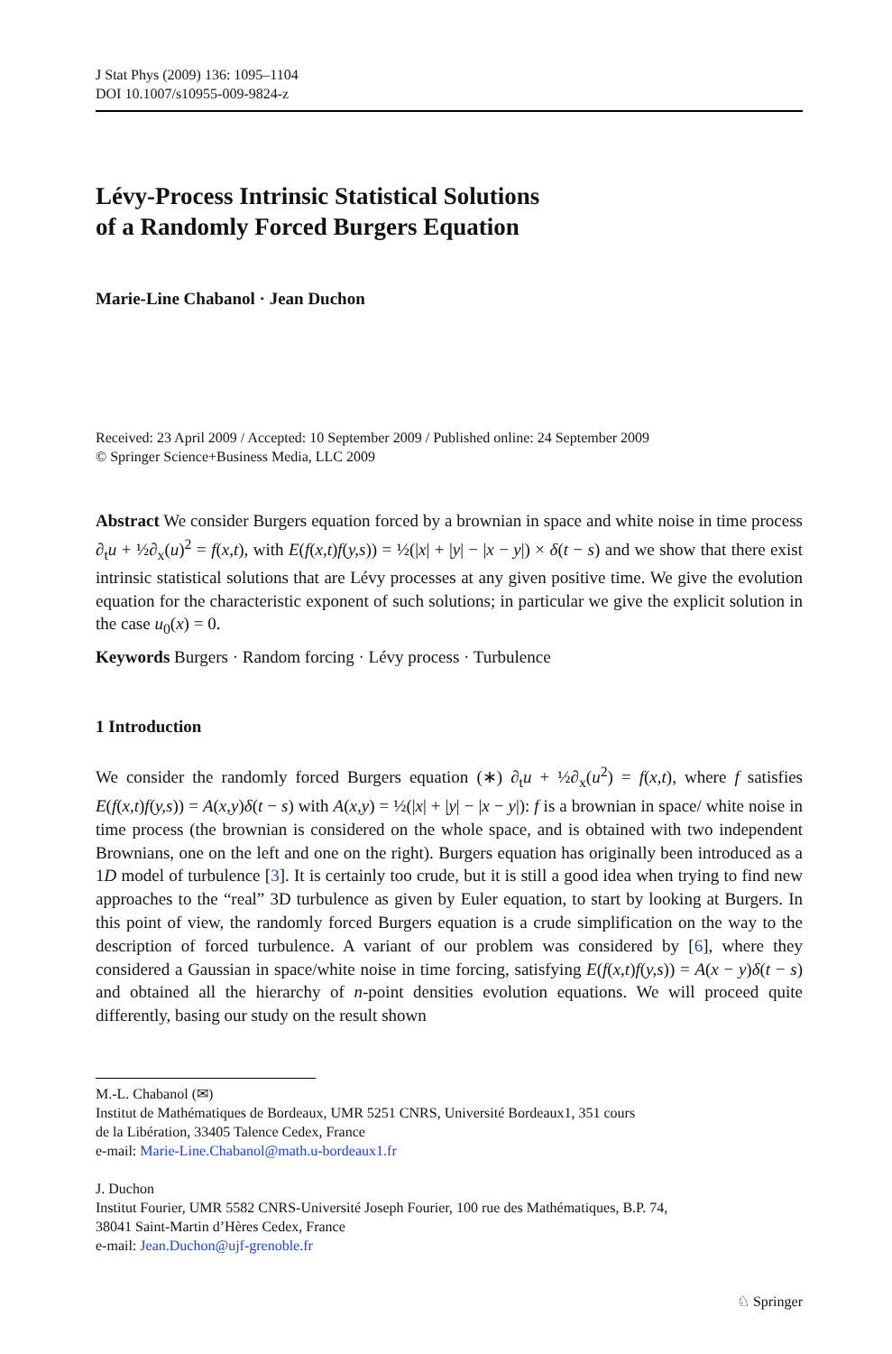J Stat Phys (2009) 136: 1095–1104
DOI 10.1007/s10955-009-9824-z
Lévy-Process Intrinsic Statistical Solutions
of a Randomly Forced Burgers Equation
Marie-Line Chabanol · Jean Duchon
Received: 23 April 2009 / Accepted: 10 September 2009 / Published online: 24 September 2009
© Springer Science+Business Media, LLC 2009
Abstract We consider Burgers equation forced by a brownian in space and white noise in time process ∂<sub>t</sub>u + ½∂<sub>x</sub>(u)<sup>2</sup> = f(x,t), with E(f(x,t)f(y,s)) = ½(|x| + |y| − |x − y|) × δ(t − s) and we show that there exist intrinsic statistical solutions that are Lévy processes at any given positive time. We give the evolution equation for the characteristic exponent of such solutions; in particular we give the explicit solution in the case u<sub>0</sub>(x) = 0.
Keywords Burgers · Random forcing · Lévy process · Turbulence
1 Introduction
We consider the randomly forced Burgers equation (∗) ∂<sub>t</sub>u + ½∂<sub>x</sub>(u<sup>2</sup>) = f(x,t), where f satisfies E(f(x,t)f(y,s)) = A(x,y)δ(t − s) with A(x,y) = ½(|x| + |y| − |x − y|): f is a brownian in space/ white noise in time process (the brownian is considered on the whole space, and is obtained with two independent Brownians, one on the left and one on the right). Burgers equation has originally been introduced as a 1D model of turbulence [3]. It is certainly too crude, but it is still a good idea when trying to find new approaches to the “real” 3D turbulence as given by Euler equation, to start by looking at Burgers. In this point of view, the randomly forced Burgers equation is a crude simplification on the way to the description of forced turbulence. A variant of our problem was considered by [6], where they considered a Gaussian in space/white noise in time forcing, satisfying E(f(x,t)f(y,s)) = A(x − y)δ(t − s) and obtained all the hierarchy of n-point densities evolution equations. We will proceed quite differently, basing our study on the result shown
M.-L. Chabanol (✉)
Institut de Mathématiques de Bordeaux, UMR 5251 CNRS, Université Bordeaux1, 351 cours
de la Libération, 33405 Talence Cedex, France
e-mail: Marie-Line.Chabanol@math.u-bordeaux1.fr
J. Duchon
Institut Fourier, UMR 5582 CNRS-Université Joseph Fourier, 100 rue des Mathématiques, B.P. 74,
38041 Saint-Martin d’Hères Cedex, France
e-mail: Jean.Duchon@ujf-grenoble.fr
♘ Springer